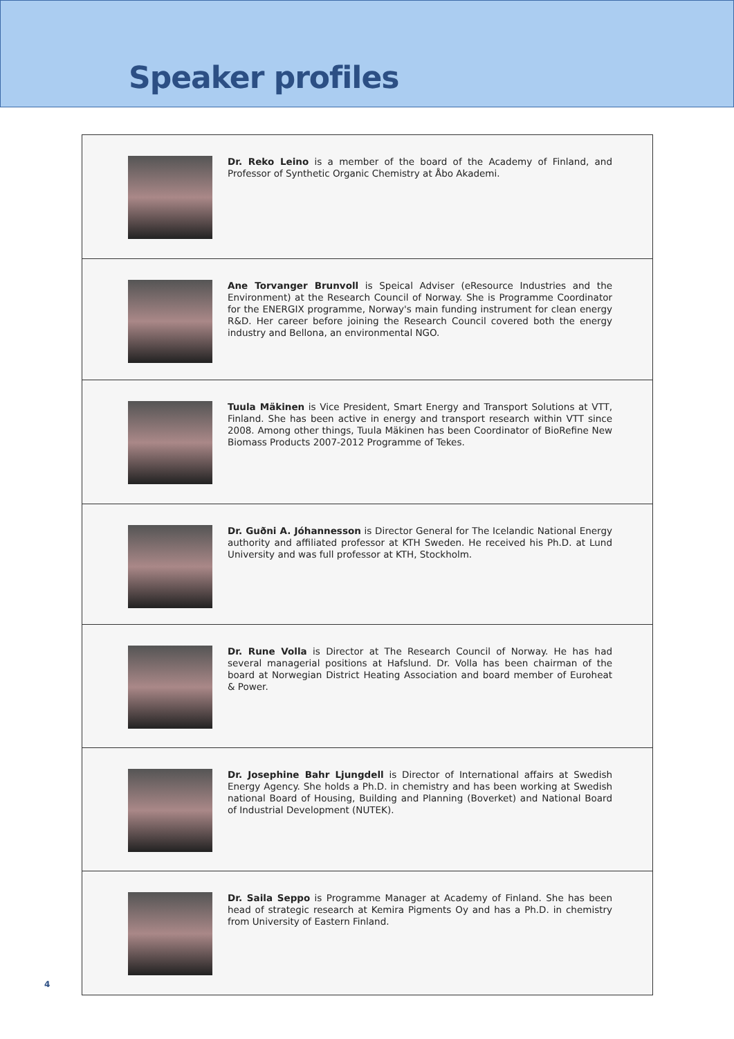Speaker profiles
Dr. Reko Leino is a member of the board of the Academy of Finland, and Professor of Synthetic Organic Chemistry at Åbo Akademi.
Ane Torvanger Brunvoll is Speical Adviser (eResource Industries and the Environment) at the Research Council of Norway. She is Programme Coordinator for the ENERGIX programme, Norway's main funding instrument for clean energy R&D. Her career before joining the Research Council covered both the energy industry and Bellona, an environmental NGO.
Tuula Mäkinen is Vice President, Smart Energy and Transport Solutions at VTT, Finland. She has been active in energy and transport research within VTT since 2008. Among other things, Tuula Mäkinen has been Coordinator of BioRefine New Biomass Products 2007-2012 Programme of Tekes.
Dr. Guðni A. Jóhannesson is Director General for The Icelandic National Energy authority and affiliated professor at KTH Sweden. He received his Ph.D. at Lund University and was full professor at KTH, Stockholm.
Dr. Rune Volla is Director at The Research Council of Norway. He has had several managerial positions at Hafslund. Dr. Volla has been chairman of the board at Norwegian District Heating Association and board member of Euroheat & Power.
Dr. Josephine Bahr Ljungdell is Director of International affairs at Swedish Energy Agency. She holds a Ph.D. in chemistry and has been working at Swedish national Board of Housing, Building and Planning (Boverket) and National Board of Industrial Development (NUTEK).
Dr. Saila Seppo is Programme Manager at Academy of Finland. She has been head of strategic research at Kemira Pigments Oy and has a Ph.D. in chemistry from University of Eastern Finland.
4